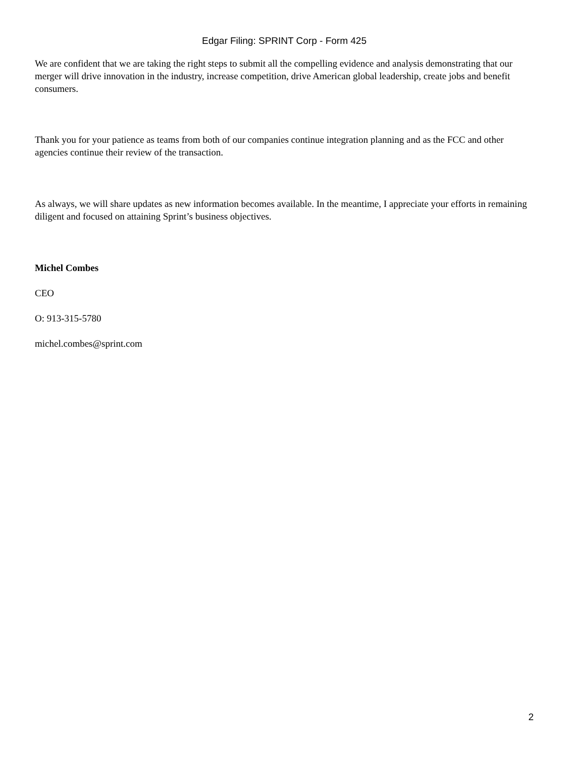Edgar Filing: SPRINT Corp - Form 425
We are confident that we are taking the right steps to submit all the compelling evidence and analysis demonstrating that our merger will drive innovation in the industry, increase competition, drive American global leadership, create jobs and benefit consumers.
Thank you for your patience as teams from both of our companies continue integration planning and as the FCC and other agencies continue their review of the transaction.
As always, we will share updates as new information becomes available. In the meantime, I appreciate your efforts in remaining diligent and focused on attaining Sprint’s business objectives.
Michel Combes
CEO
O: 913-315-5780
michel.combes@sprint.com
2